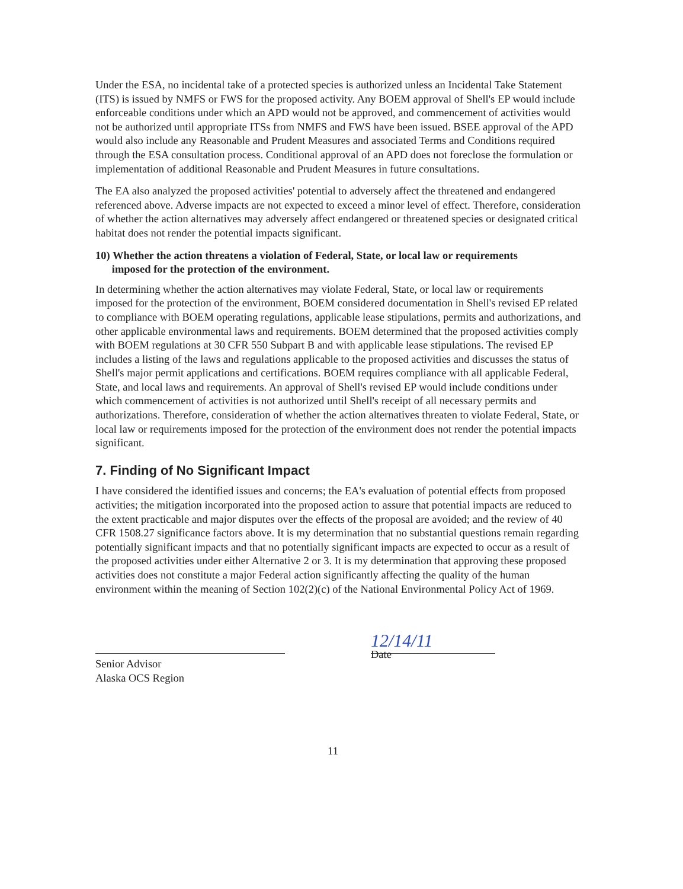Under the ESA, no incidental take of a protected species is authorized unless an Incidental Take Statement (ITS) is issued by NMFS or FWS for the proposed activity. Any BOEM approval of Shell's EP would include enforceable conditions under which an APD would not be approved, and commencement of activities would not be authorized until appropriate ITSs from NMFS and FWS have been issued. BSEE approval of the APD would also include any Reasonable and Prudent Measures and associated Terms and Conditions required through the ESA consultation process. Conditional approval of an APD does not foreclose the formulation or implementation of additional Reasonable and Prudent Measures in future consultations.
The EA also analyzed the proposed activities' potential to adversely affect the threatened and endangered referenced above. Adverse impacts are not expected to exceed a minor level of effect. Therefore, consideration of whether the action alternatives may adversely affect endangered or threatened species or designated critical habitat does not render the potential impacts significant.
10) Whether the action threatens a violation of Federal, State, or local law or requirements
imposed for the protection of the environment.
In determining whether the action alternatives may violate Federal, State, or local law or requirements imposed for the protection of the environment, BOEM considered documentation in Shell's revised EP related to compliance with BOEM operating regulations, applicable lease stipulations, permits and authorizations, and other applicable environmental laws and requirements. BOEM determined that the proposed activities comply with BOEM regulations at 30 CFR 550 Subpart B and with applicable lease stipulations. The revised EP includes a listing of the laws and regulations applicable to the proposed activities and discusses the status of Shell's major permit applications and certifications. BOEM requires compliance with all applicable Federal, State, and local laws and requirements. An approval of Shell's revised EP would include conditions under which commencement of activities is not authorized until Shell's receipt of all necessary permits and authorizations. Therefore, consideration of whether the action alternatives threaten to violate Federal, State, or local law or requirements imposed for the protection of the environment does not render the potential impacts significant.
7. Finding of No Significant Impact
I have considered the identified issues and concerns; the EA's evaluation of potential effects from proposed activities; the mitigation incorporated into the proposed action to assure that potential impacts are reduced to the extent practicable and major disputes over the effects of the proposal are avoided; and the review of 40 CFR 1508.27 significance factors above. It is my determination that no substantial questions remain regarding potentially significant impacts and that no potentially significant impacts are expected to occur as a result of the proposed activities under either Alternative 2 or 3. It is my determination that approving these proposed activities does not constitute a major Federal action significantly affecting the quality of the human environment within the meaning of Section 102(2)(c) of the National Environmental Policy Act of 1969.
Senior Advisor
Alaska OCS Region
12/14/11
Date
11